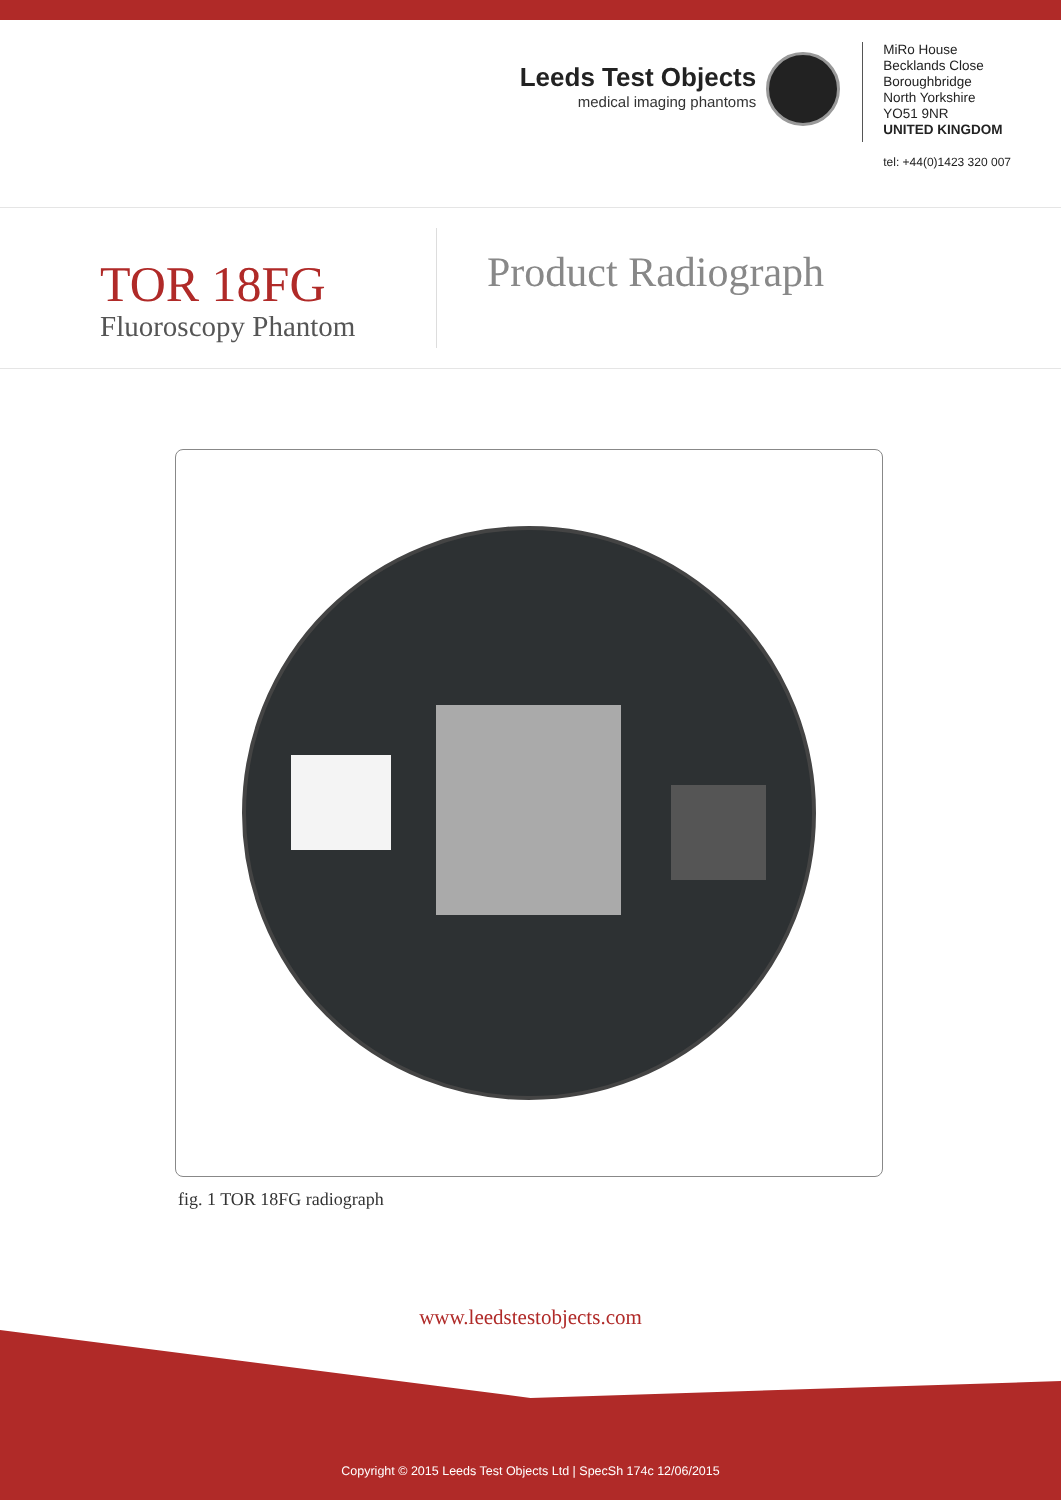Leeds Test Objects
medical imaging phantoms
MiRo House
Becklands Close
Boroughbridge
North Yorkshire
YO51 9NR
UNITED KINGDOM
tel: +44(0)1423 320 007
TOR 18FG
Fluoroscopy Phantom
Product Radiograph
fig. 1 TOR 18FG radiograph
www.leedstestobjects.com
Copyright © 2015 Leeds Test Objects Ltd | SpecSh 174c 12/06/2015